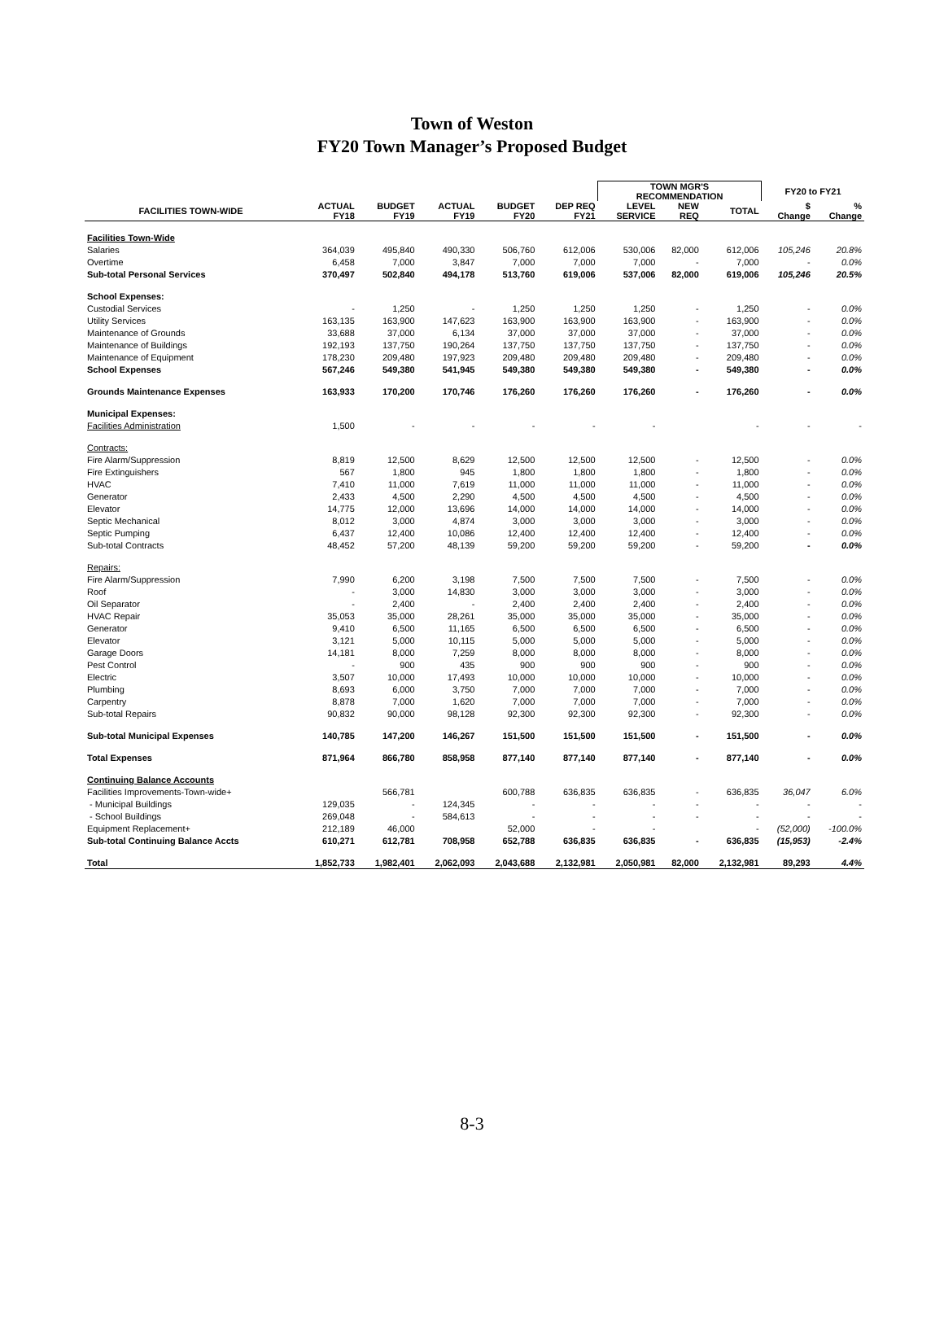Town of Weston
FY20 Town Manager’s Proposed Budget
| | | | | | | TOWN MGR'S RECOMMENDATION | | | FY20 to FY21 | |
| --- | --- | --- | --- | --- | --- | --- | --- | --- | --- | --- |
| FACILITIES TOWN-WIDE | ACTUAL FY18 | BUDGET FY19 | ACTUAL FY19 | BUDGET FY20 | DEP REQ FY21 | LEVEL SERVICE | NEW REQ | TOTAL | $ Change | % Change |
| Facilities Town-Wide | | | | | | | | | | |
| Salaries | 364,039 | 495,840 | 490,330 | 506,760 | 612,006 | 530,006 | 82,000 | 612,006 | 105,246 | 20.8% |
| Overtime | 6,458 | 7,000 | 3,847 | 7,000 | 7,000 | 7,000 | - | 7,000 | - | 0.0% |
| Sub-total Personal Services | 370,497 | 502,840 | 494,178 | 513,760 | 619,006 | 537,006 | 82,000 | 619,006 | 105,246 | 20.5% |
| School Expenses: | | | | | | | | | | |
| Custodial Services | - | 1,250 | - | 1,250 | 1,250 | 1,250 | - | 1,250 | - | 0.0% |
| Utility Services | 163,135 | 163,900 | 147,623 | 163,900 | 163,900 | 163,900 | - | 163,900 | - | 0.0% |
| Maintenance of Grounds | 33,688 | 37,000 | 6,134 | 37,000 | 37,000 | 37,000 | - | 37,000 | - | 0.0% |
| Maintenance of Buildings | 192,193 | 137,750 | 190,264 | 137,750 | 137,750 | 137,750 | - | 137,750 | - | 0.0% |
| Maintenance of Equipment | 178,230 | 209,480 | 197,923 | 209,480 | 209,480 | 209,480 | - | 209,480 | - | 0.0% |
| School Expenses | 567,246 | 549,380 | 541,945 | 549,380 | 549,380 | 549,380 | - | 549,380 | - | 0.0% |
| Grounds Maintenance Expenses | 163,933 | 170,200 | 170,746 | 176,260 | 176,260 | 176,260 | - | 176,260 | - | 0.0% |
| Municipal Expenses: | | | | | | | | | | |
| Facilities Administration | 1,500 | - | - | - | - | - | | - | - | - |
| Contracts: | | | | | | | | | | |
| Fire Alarm/Suppression | 8,819 | 12,500 | 8,629 | 12,500 | 12,500 | 12,500 | - | 12,500 | - | 0.0% |
| Fire Extinguishers | 567 | 1,800 | 945 | 1,800 | 1,800 | 1,800 | - | 1,800 | - | 0.0% |
| HVAC | 7,410 | 11,000 | 7,619 | 11,000 | 11,000 | 11,000 | - | 11,000 | - | 0.0% |
| Generator | 2,433 | 4,500 | 2,290 | 4,500 | 4,500 | 4,500 | - | 4,500 | - | 0.0% |
| Elevator | 14,775 | 12,000 | 13,696 | 14,000 | 14,000 | 14,000 | - | 14,000 | - | 0.0% |
| Septic Mechanical | 8,012 | 3,000 | 4,874 | 3,000 | 3,000 | 3,000 | - | 3,000 | - | 0.0% |
| Septic Pumping | 6,437 | 12,400 | 10,086 | 12,400 | 12,400 | 12,400 | - | 12,400 | - | 0.0% |
| Sub-total Contracts | 48,452 | 57,200 | 48,139 | 59,200 | 59,200 | 59,200 | - | 59,200 | - | 0.0% |
| Repairs: | | | | | | | | | | |
| Fire Alarm/Suppression | 7,990 | 6,200 | 3,198 | 7,500 | 7,500 | 7,500 | - | 7,500 | - | 0.0% |
| Roof | - | 3,000 | 14,830 | 3,000 | 3,000 | 3,000 | - | 3,000 | - | 0.0% |
| Oil Separator | - | 2,400 | - | 2,400 | 2,400 | 2,400 | - | 2,400 | - | 0.0% |
| HVAC Repair | 35,053 | 35,000 | 28,261 | 35,000 | 35,000 | 35,000 | - | 35,000 | - | 0.0% |
| Generator | 9,410 | 6,500 | 11,165 | 6,500 | 6,500 | 6,500 | - | 6,500 | - | 0.0% |
| Elevator | 3,121 | 5,000 | 10,115 | 5,000 | 5,000 | 5,000 | - | 5,000 | - | 0.0% |
| Garage Doors | 14,181 | 8,000 | 7,259 | 8,000 | 8,000 | 8,000 | - | 8,000 | - | 0.0% |
| Pest Control | - | 900 | 435 | 900 | 900 | 900 | - | 900 | - | 0.0% |
| Electric | 3,507 | 10,000 | 17,493 | 10,000 | 10,000 | 10,000 | - | 10,000 | - | 0.0% |
| Plumbing | 8,693 | 6,000 | 3,750 | 7,000 | 7,000 | 7,000 | - | 7,000 | - | 0.0% |
| Carpentry | 8,878 | 7,000 | 1,620 | 7,000 | 7,000 | 7,000 | - | 7,000 | - | 0.0% |
| Sub-total Repairs | 90,832 | 90,000 | 98,128 | 92,300 | 92,300 | 92,300 | - | 92,300 | - | 0.0% |
| Sub-total Municipal Expenses | 140,785 | 147,200 | 146,267 | 151,500 | 151,500 | 151,500 | - | 151,500 | - | 0.0% |
| Total Expenses | 871,964 | 866,780 | 858,958 | 877,140 | 877,140 | 877,140 | - | 877,140 | - | 0.0% |
| Continuing Balance Accounts | | | | | | | | | | |
| Facilities Improvements-Town-wide+ | | 566,781 | | 600,788 | 636,835 | 636,835 | - | 636,835 | 36,047 | 6.0% |
| - Municipal Buildings | 129,035 | - | 124,345 | - | - | - | - | - | - | - |
| - School Buildings | 269,048 | - | 584,613 | - | - | - | - | - | - | - |
| Equipment Replacement+ | 212,189 | 46,000 | | 52,000 | - | - | | - | (52,000) | -100.0% |
| Sub-total Continuing Balance Accts | 610,271 | 612,781 | 708,958 | 652,788 | 636,835 | 636,835 | - | 636,835 | (15,953) | -2.4% |
| Total | 1,852,733 | 1,982,401 | 2,062,093 | 2,043,688 | 2,132,981 | 2,050,981 | 82,000 | 2,132,981 | 89,293 | 4.4% |
8-3